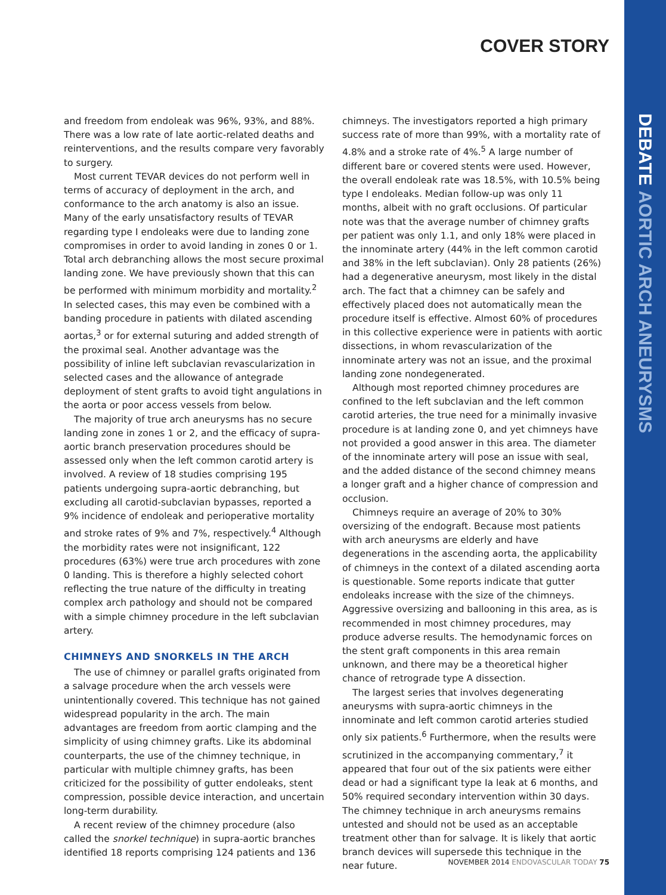DEBATE AORTIC ARCH ANEURYSMS
COVER STORY
and freedom from endoleak was 96%, 93%, and 88%. There was a low rate of late aortic-related deaths and reinterventions, and the results compare very favorably to surgery.
Most current TEVAR devices do not perform well in terms of accuracy of deployment in the arch, and conformance to the arch anatomy is also an issue. Many of the early unsatisfactory results of TEVAR regarding type I endoleaks were due to landing zone compromises in order to avoid landing in zones 0 or 1. Total arch debranching allows the most secure proximal landing zone. We have previously shown that this can be performed with minimum morbidity and mortality.<sup>2</sup> In selected cases, this may even be combined with a banding procedure in patients with dilated ascending aortas,<sup>3</sup> or for external suturing and added strength of the proximal seal. Another advantage was the possibility of inline left subclavian revascularization in selected cases and the allowance of antegrade deployment of stent grafts to avoid tight angulations in the aorta or poor access vessels from below.
The majority of true arch aneurysms has no secure landing zone in zones 1 or 2, and the efficacy of supra-aortic branch preservation procedures should be assessed only when the left common carotid artery is involved. A review of 18 studies comprising 195 patients undergoing supra-aortic debranching, but excluding all carotid-subclavian bypasses, reported a 9% incidence of endoleak and perioperative mortality and stroke rates of 9% and 7%, respectively.<sup>4</sup> Although the morbidity rates were not insignificant, 122 procedures (63%) were true arch procedures with zone 0 landing. This is therefore a highly selected cohort reflecting the true nature of the difficulty in treating complex arch pathology and should not be compared with a simple chimney procedure in the left subclavian artery.
CHIMNEYS AND SNORKELS IN THE ARCH
The use of chimney or parallel grafts originated from a salvage procedure when the arch vessels were unintentionally covered. This technique has not gained widespread popularity in the arch. The main advantages are freedom from aortic clamping and the simplicity of using chimney grafts. Like its abdominal counterparts, the use of the chimney technique, in particular with multiple chimney grafts, has been criticized for the possibility of gutter endoleaks, stent compression, possible device interaction, and uncertain long-term durability.
A recent review of the chimney procedure (also called the snorkel technique) in supra-aortic branches identified 18 reports comprising 124 patients and 136
chimneys. The investigators reported a high primary success rate of more than 99%, with a mortality rate of 4.8% and a stroke rate of 4%.<sup>5</sup> A large number of different bare or covered stents were used. However, the overall endoleak rate was 18.5%, with 10.5% being type I endoleaks. Median follow-up was only 11 months, albeit with no graft occlusions. Of particular note was that the average number of chimney grafts per patient was only 1.1, and only 18% were placed in the innominate artery (44% in the left common carotid and 38% in the left subclavian). Only 28 patients (26%) had a degenerative aneurysm, most likely in the distal arch. The fact that a chimney can be safely and effectively placed does not automatically mean the procedure itself is effective. Almost 60% of procedures in this collective experience were in patients with aortic dissections, in whom revascularization of the innominate artery was not an issue, and the proximal landing zone nondegenerated.
Although most reported chimney procedures are confined to the left subclavian and the left common carotid arteries, the true need for a minimally invasive procedure is at landing zone 0, and yet chimneys have not provided a good answer in this area. The diameter of the innominate artery will pose an issue with seal, and the added distance of the second chimney means a longer graft and a higher chance of compression and occlusion.
Chimneys require an average of 20% to 30% oversizing of the endograft. Because most patients with arch aneurysms are elderly and have degenerations in the ascending aorta, the applicability of chimneys in the context of a dilated ascending aorta is questionable. Some reports indicate that gutter endoleaks increase with the size of the chimneys. Aggressive oversizing and ballooning in this area, as is recommended in most chimney procedures, may produce adverse results. The hemodynamic forces on the stent graft components in this area remain unknown, and there may be a theoretical higher chance of retrograde type A dissection.
The largest series that involves degenerating aneurysms with supra-aortic chimneys in the innominate and left common carotid arteries studied only six patients.<sup>6</sup> Furthermore, when the results were scrutinized in the accompanying commentary,<sup>7</sup> it appeared that four out of the six patients were either dead or had a significant type Ia leak at 6 months, and 50% required secondary intervention within 30 days. The chimney technique in arch aneurysms remains untested and should not be used as an acceptable treatment other than for salvage. It is likely that aortic branch devices will supersede this technique in the near future.
NOVEMBER 2014 ENDOVASCULAR TODAY 75